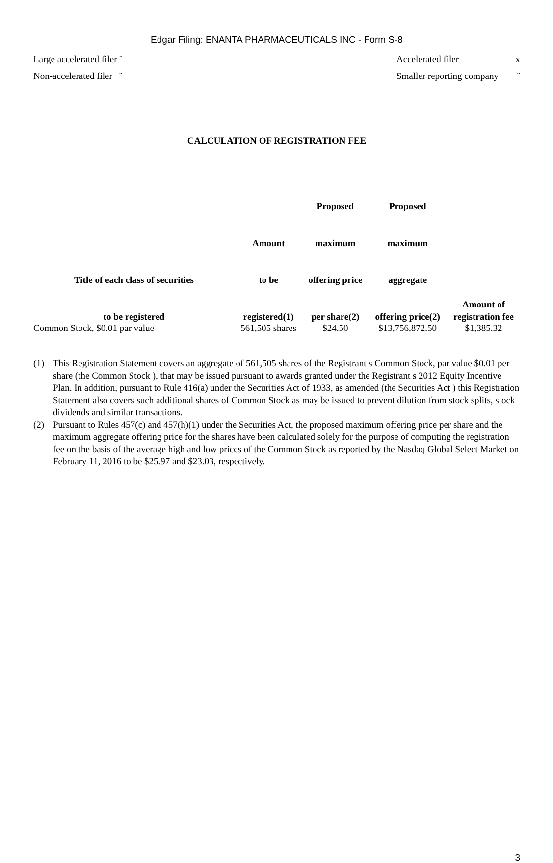Edgar Filing: ENANTA PHARMACEUTICALS INC - Form S-8
Large accelerated filer ¨ Accelerated filer x
Non-accelerated filer ¨ Smaller reporting company ¨
CALCULATION OF REGISTRATION FEE
| Title of each class of securities to be registered | Amount to be registered(1) | Proposed maximum offering price per share(2) | Proposed maximum aggregate offering price(2) | Amount of registration fee |
| --- | --- | --- | --- | --- |
| Common Stock, $0.01 par value | 561,505 shares | $24.50 | $13,756,872.50 | $1,385.32 |
(1) This Registration Statement covers an aggregate of 561,505 shares of the Registrant s Common Stock, par value $0.01 per share (the Common Stock ), that may be issued pursuant to awards granted under the Registrant s 2012 Equity Incentive Plan. In addition, pursuant to Rule 416(a) under the Securities Act of 1933, as amended (the Securities Act ) this Registration Statement also covers such additional shares of Common Stock as may be issued to prevent dilution from stock splits, stock dividends and similar transactions.
(2) Pursuant to Rules 457(c) and 457(h)(1) under the Securities Act, the proposed maximum offering price per share and the maximum aggregate offering price for the shares have been calculated solely for the purpose of computing the registration fee on the basis of the average high and low prices of the Common Stock as reported by the Nasdaq Global Select Market on February 11, 2016 to be $25.97 and $23.03, respectively.
3